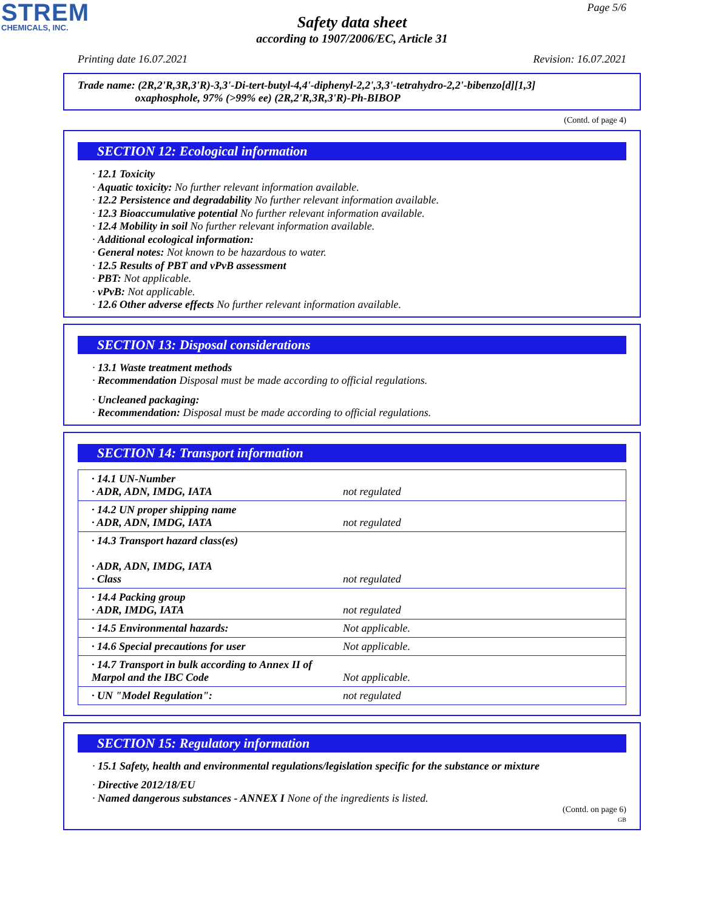STREM
CHEMICALS, INC.
Page 5/6
Safety data sheet
according to 1907/2006/EC, Article 31
Printing date 16.07.2021 Revision: 16.07.2021
Trade name: (2R,2'R,3R,3'R)-3,3'-Di-tert-butyl-4,4'-diphenyl-2,2',3,3'-tetrahydro-2,2'-bibenzo[d][1,3]
oxaphosphole, 97% (>99% ee) (2R,2'R,3R,3'R)-Ph-BIBOP
(Contd. of page 4)
SECTION 12: Ecological information
· 12.1 Toxicity
· Aquatic toxicity: No further relevant information available.
· 12.2 Persistence and degradability No further relevant information available.
· 12.3 Bioaccumulative potential No further relevant information available.
· 12.4 Mobility in soil No further relevant information available.
· Additional ecological information:
· General notes: Not known to be hazardous to water.
· 12.5 Results of PBT and vPvB assessment
· PBT: Not applicable.
· vPvB: Not applicable.
· 12.6 Other adverse effects No further relevant information available.
SECTION 13: Disposal considerations
· 13.1 Waste treatment methods
· Recommendation Disposal must be made according to official regulations.
· Uncleaned packaging:
· Recommendation: Disposal must be made according to official regulations.
SECTION 14: Transport information
| · 14.1 UN-Number · ADR, ADN, IMDG, IATA | not regulated |
| · 14.2 UN proper shipping name · ADR, ADN, IMDG, IATA | not regulated |
| · 14.3 Transport hazard class(es) · ADR, ADN, IMDG, IATA · Class | not regulated |
| · 14.4 Packing group · ADR, IMDG, IATA | not regulated |
| · 14.5 Environmental hazards: | Not applicable. |
| · 14.6 Special precautions for user | Not applicable. |
| · 14.7 Transport in bulk according to Annex II of Marpol and the IBC Code | Not applicable. |
| · UN "Model Regulation": | not regulated |
SECTION 15: Regulatory information
· 15.1 Safety, health and environmental regulations/legislation specific for the substance or mixture
· Directive 2012/18/EU
· Named dangerous substances - ANNEX I None of the ingredients is listed.
(Contd. on page 6)
GB